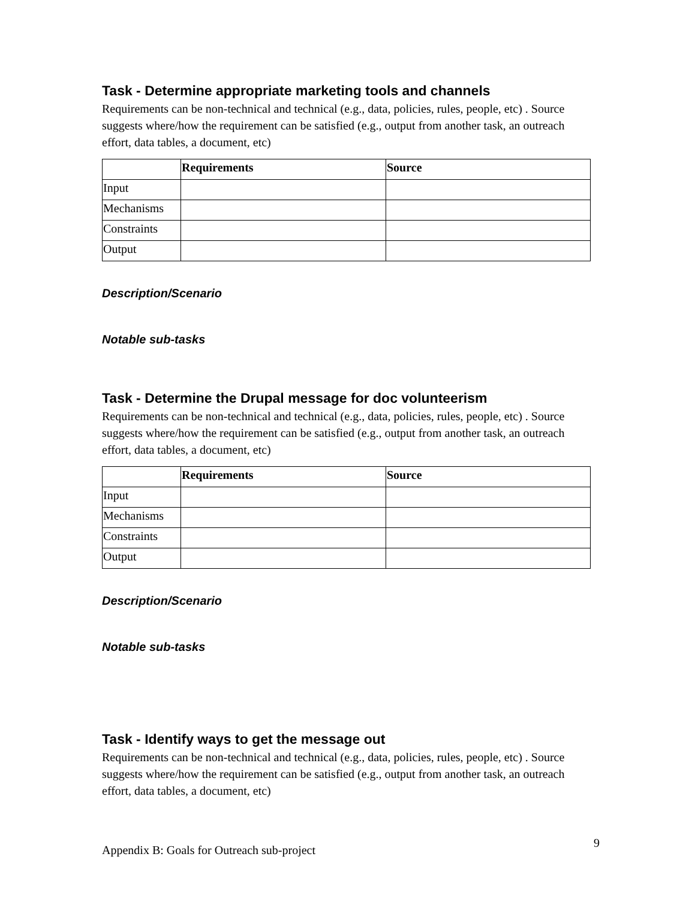Task - Determine appropriate marketing tools and channels
Requirements can be non-technical and technical (e.g., data, policies, rules, people, etc) . Source suggests where/how the requirement can be satisfied (e.g., output from another task, an outreach effort, data tables, a document, etc)
| | Requirements | Source |
| --- | --- | --- |
| Input | | |
| Mechanisms | | |
| Constraints | | |
| Output | | |
Description/Scenario
Notable sub-tasks
Task - Determine the Drupal message for doc volunteerism
Requirements can be non-technical and technical (e.g., data, policies, rules, people, etc) . Source suggests where/how the requirement can be satisfied (e.g., output from another task, an outreach effort, data tables, a document, etc)
| | Requirements | Source |
| --- | --- | --- |
| Input | | |
| Mechanisms | | |
| Constraints | | |
| Output | | |
Description/Scenario
Notable sub-tasks
Task - Identify ways to get the message out
Requirements can be non-technical and technical (e.g., data, policies, rules, people, etc) . Source suggests where/how the requirement can be satisfied (e.g., output from another task, an outreach effort, data tables, a document, etc)
Appendix B: Goals for Outreach sub-project 9